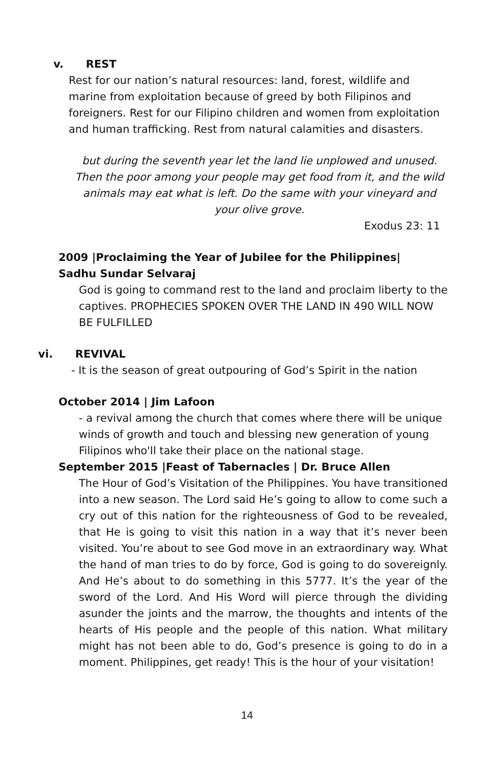v. REST
Rest for our nation’s natural resources: land, forest, wildlife and marine from exploitation because of greed by both Filipinos and foreigners. Rest for our Filipino children and women from exploitation and human trafficking. Rest from natural calamities and disasters.
but during the seventh year let the land lie unplowed and unused. Then the poor among your people may get food from it, and the wild animals may eat what is left. Do the same with your vineyard and your olive grove.
Exodus 23: 11
2009 |Proclaiming the Year of Jubilee for the Philippines|
Sadhu Sundar Selvaraj
God is going to command rest to the land and proclaim liberty to the captives. PROPHECIES SPOKEN OVER THE LAND IN 490 WILL NOW BE FULFILLED
vi. REVIVAL
- It is the season of great outpouring of God’s Spirit in the nation
October 2014 | Jim Lafoon
- a revival among the church that comes where there will be unique winds of growth and touch and blessing new generation of young Filipinos who'll take their place on the national stage.
September 2015 |Feast of Tabernacles | Dr. Bruce Allen
The Hour of God’s Visitation of the Philippines. You have transitioned into a new season. The Lord said He’s going to allow to come such a cry out of this nation for the righteousness of God to be revealed, that He is going to visit this nation in a way that it’s never been visited. You’re about to see God move in an extraordinary way. What the hand of man tries to do by force, God is going to do sovereignly. And He’s about to do something in this 5777. It’s the year of the sword of the Lord. And His Word will pierce through the dividing asunder the joints and the marrow, the thoughts and intents of the hearts of His people and the people of this nation. What military might has not been able to do, God’s presence is going to do in a moment. Philippines, get ready! This is the hour of your visitation!
14